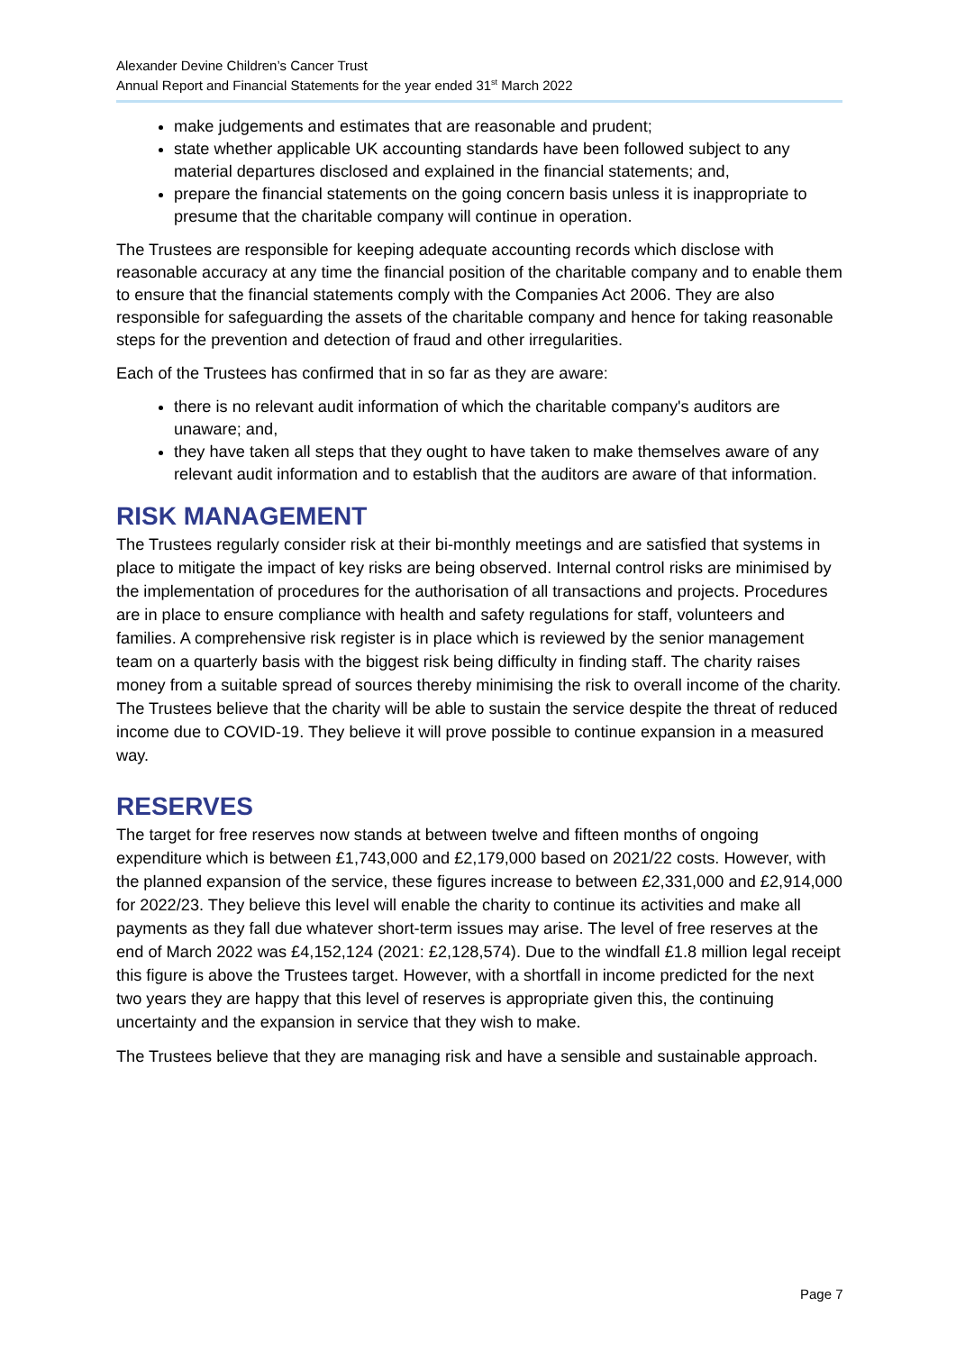Alexander Devine Children’s Cancer Trust
Annual Report and Financial Statements for the year ended 31<sup>st</sup> March 2022
make judgements and estimates that are reasonable and prudent;
state whether applicable UK accounting standards have been followed subject to any material departures disclosed and explained in the financial statements; and,
prepare the financial statements on the going concern basis unless it is inappropriate to presume that the charitable company will continue in operation.
The Trustees are responsible for keeping adequate accounting records which disclose with reasonable accuracy at any time the financial position of the charitable company and to enable them to ensure that the financial statements comply with the Companies Act 2006. They are also responsible for safeguarding the assets of the charitable company and hence for taking reasonable steps for the prevention and detection of fraud and other irregularities.
Each of the Trustees has confirmed that in so far as they are aware:
there is no relevant audit information of which the charitable company's auditors are unaware; and,
they have taken all steps that they ought to have taken to make themselves aware of any relevant audit information and to establish that the auditors are aware of that information.
RISK MANAGEMENT
The Trustees regularly consider risk at their bi-monthly meetings and are satisfied that systems in place to mitigate the impact of key risks are being observed. Internal control risks are minimised by the implementation of procedures for the authorisation of all transactions and projects. Procedures are in place to ensure compliance with health and safety regulations for staff, volunteers and families. A comprehensive risk register is in place which is reviewed by the senior management team on a quarterly basis with the biggest risk being difficulty in finding staff. The charity raises money from a suitable spread of sources thereby minimising the risk to overall income of the charity. The Trustees believe that the charity will be able to sustain the service despite the threat of reduced income due to COVID-19. They believe it will prove possible to continue expansion in a measured way.
RESERVES
The target for free reserves now stands at between twelve and fifteen months of ongoing expenditure which is between £1,743,000 and £2,179,000 based on 2021/22 costs. However, with the planned expansion of the service, these figures increase to between £2,331,000 and £2,914,000 for 2022/23. They believe this level will enable the charity to continue its activities and make all payments as they fall due whatever short-term issues may arise. The level of free reserves at the end of March 2022 was £4,152,124 (2021: £2,128,574). Due to the windfall £1.8 million legal receipt this figure is above the Trustees target. However, with a shortfall in income predicted for the next two years they are happy that this level of reserves is appropriate given this, the continuing uncertainty and the expansion in service that they wish to make.
The Trustees believe that they are managing risk and have a sensible and sustainable approach.
Page 7